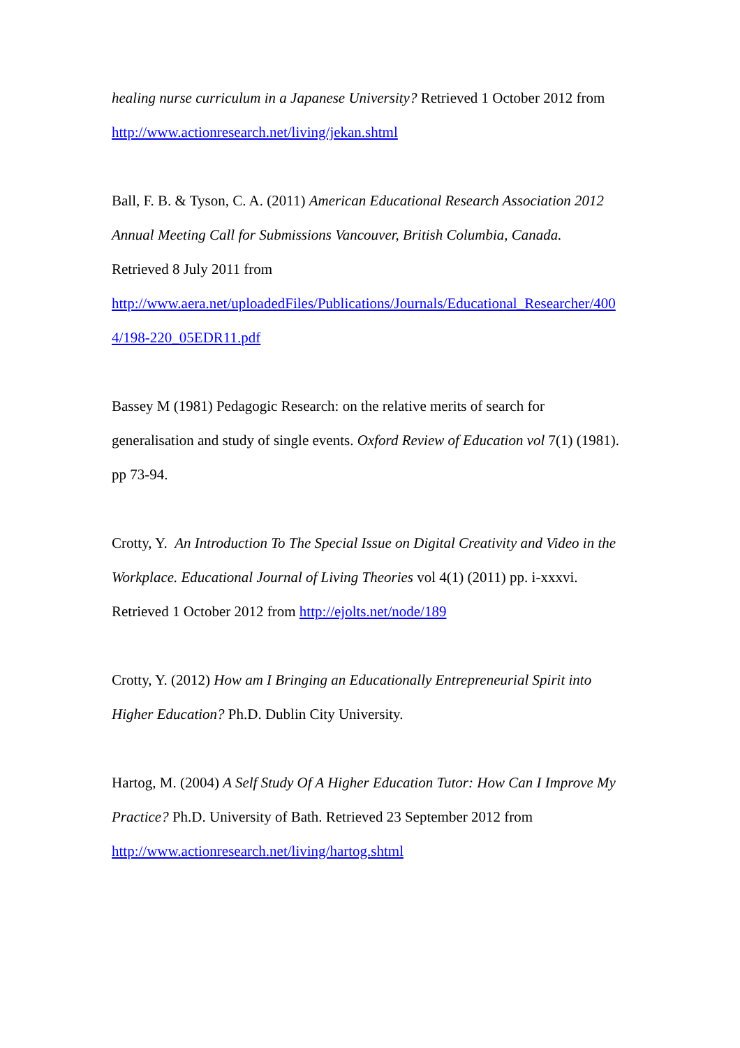healing nurse curriculum in a Japanese University? Retrieved 1 October 2012 from
http://www.actionresearch.net/living/jekan.shtml
Ball, F. B. & Tyson, C. A. (2011) American Educational Research Association 2012 Annual Meeting Call for Submissions Vancouver, British Columbia, Canada.
Retrieved 8 July 2011 from
http://www.aera.net/uploadedFiles/Publications/Journals/Educational_Researcher/400
4/198-220_05EDR11.pdf
Bassey M (1981) Pedagogic Research: on the relative merits of search for generalisation and study of single events. Oxford Review of Education vol 7(1) (1981). pp 73-94.
Crotty, Y. An Introduction To The Special Issue on Digital Creativity and Video in the Workplace. Educational Journal of Living Theories vol 4(1) (2011) pp. i-xxxvi. Retrieved 1 October 2012 from http://ejolts.net/node/189
Crotty, Y. (2012) How am I Bringing an Educationally Entrepreneurial Spirit into Higher Education? Ph.D. Dublin City University.
Hartog, M. (2004) A Self Study Of A Higher Education Tutor: How Can I Improve My Practice? Ph.D. University of Bath. Retrieved 23 September 2012 from
http://www.actionresearch.net/living/hartog.shtml